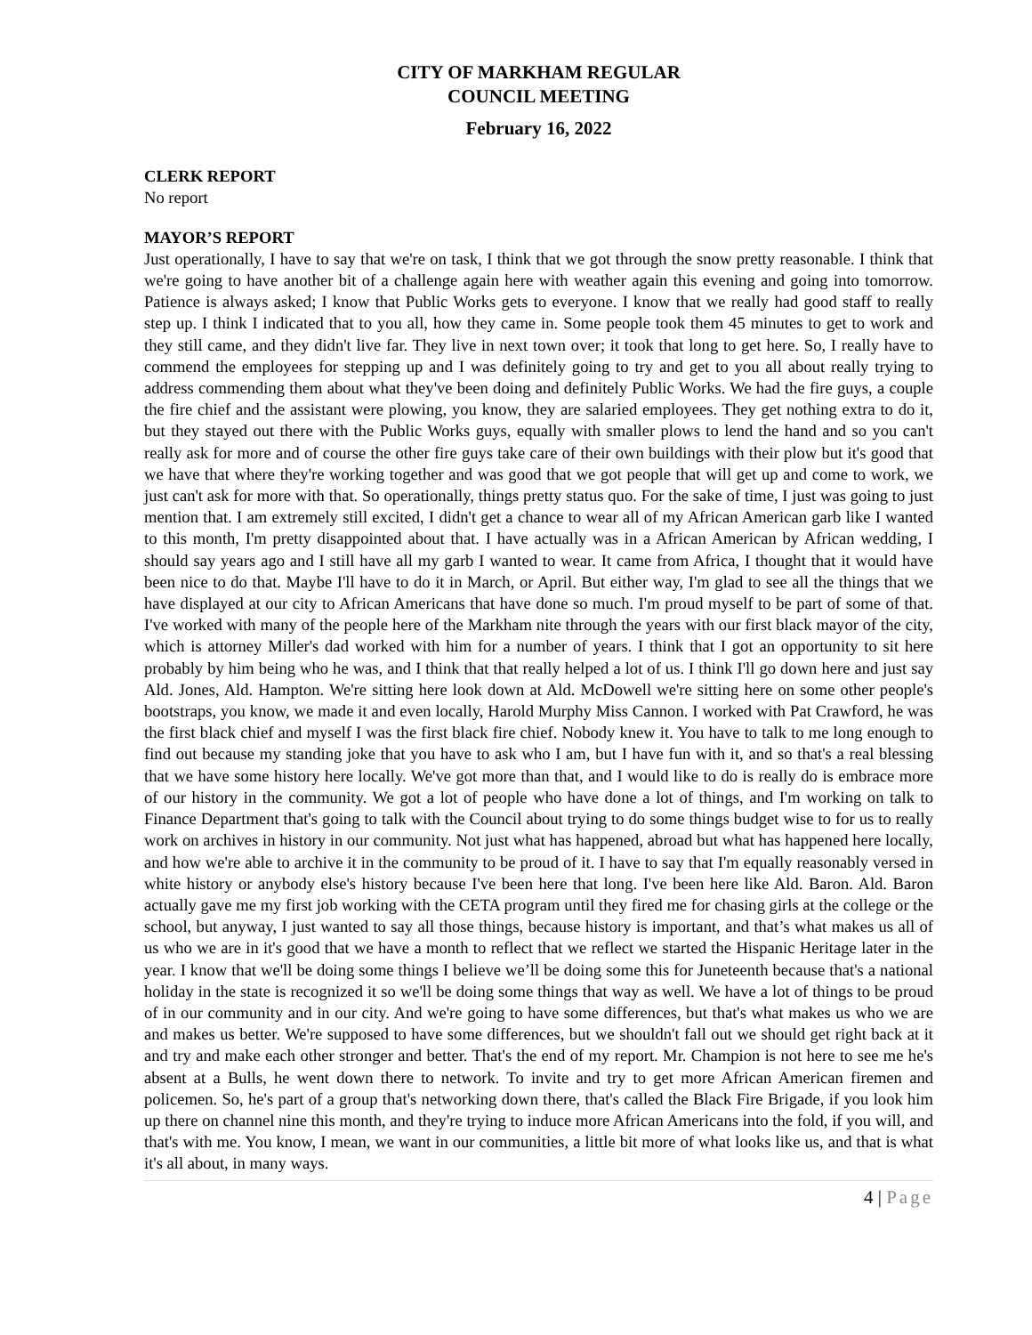CITY OF MARKHAM REGULAR
COUNCIL MEETING
February 16, 2022
CLERK REPORT
No report
MAYOR’S REPORT
Just operationally, I have to say that we're on task, I think that we got through the snow pretty reasonable. I think that we're going to have another bit of a challenge again here with weather again this evening and going into tomorrow. Patience is always asked; I know that Public Works gets to everyone. I know that we really had good staff to really step up. I think I indicated that to you all, how they came in. Some people took them 45 minutes to get to work and they still came, and they didn't live far. They live in next town over; it took that long to get here. So, I really have to commend the employees for stepping up and I was definitely going to try and get to you all about really trying to address commending them about what they've been doing and definitely Public Works. We had the fire guys, a couple the fire chief and the assistant were plowing, you know, they are salaried employees. They get nothing extra to do it, but they stayed out there with the Public Works guys, equally with smaller plows to lend the hand and so you can't really ask for more and of course the other fire guys take care of their own buildings with their plow but it's good that we have that where they're working together and was good that we got people that will get up and come to work, we just can't ask for more with that. So operationally, things pretty status quo. For the sake of time, I just was going to just mention that. I am extremely still excited, I didn't get a chance to wear all of my African American garb like I wanted to this month, I'm pretty disappointed about that. I have actually was in a African American by African wedding, I should say years ago and I still have all my garb I wanted to wear. It came from Africa, I thought that it would have been nice to do that. Maybe I'll have to do it in March, or April. But either way, I'm glad to see all the things that we have displayed at our city to African Americans that have done so much. I'm proud myself to be part of some of that. I've worked with many of the people here of the Markham nite through the years with our first black mayor of the city, which is attorney Miller's dad worked with him for a number of years. I think that I got an opportunity to sit here probably by him being who he was, and I think that that really helped a lot of us. I think I'll go down here and just say Ald. Jones, Ald. Hampton. We're sitting here look down at Ald. McDowell we're sitting here on some other people's bootstraps, you know, we made it and even locally, Harold Murphy Miss Cannon. I worked with Pat Crawford, he was the first black chief and myself I was the first black fire chief. Nobody knew it. You have to talk to me long enough to find out because my standing joke that you have to ask who I am, but I have fun with it, and so that's a real blessing that we have some history here locally. We've got more than that, and I would like to do is really do is embrace more of our history in the community. We got a lot of people who have done a lot of things, and I'm working on talk to Finance Department that's going to talk with the Council about trying to do some things budget wise to for us to really work on archives in history in our community. Not just what has happened, abroad but what has happened here locally, and how we're able to archive it in the community to be proud of it. I have to say that I'm equally reasonably versed in white history or anybody else's history because I've been here that long. I've been here like Ald. Baron. Ald. Baron actually gave me my first job working with the CETA program until they fired me for chasing girls at the college or the school, but anyway, I just wanted to say all those things, because history is important, and that’s what makes us all of us who we are in it's good that we have a month to reflect that we reflect we started the Hispanic Heritage later in the year. I know that we'll be doing some things I believe we’ll be doing some this for Juneteenth because that's a national holiday in the state is recognized it so we'll be doing some things that way as well. We have a lot of things to be proud of in our community and in our city. And we're going to have some differences, but that's what makes us who we are and makes us better. We're supposed to have some differences, but we shouldn't fall out we should get right back at it and try and make each other stronger and better. That's the end of my report. Mr. Champion is not here to see me he's absent at a Bulls, he went down there to network. To invite and try to get more African American firemen and policemen. So, he's part of a group that's networking down there, that's called the Black Fire Brigade, if you look him up there on channel nine this month, and they're trying to induce more African Americans into the fold, if you will, and that's with me. You know, I mean, we want in our communities, a little bit more of what looks like us, and that is what it's all about, in many ways.
4 | Page